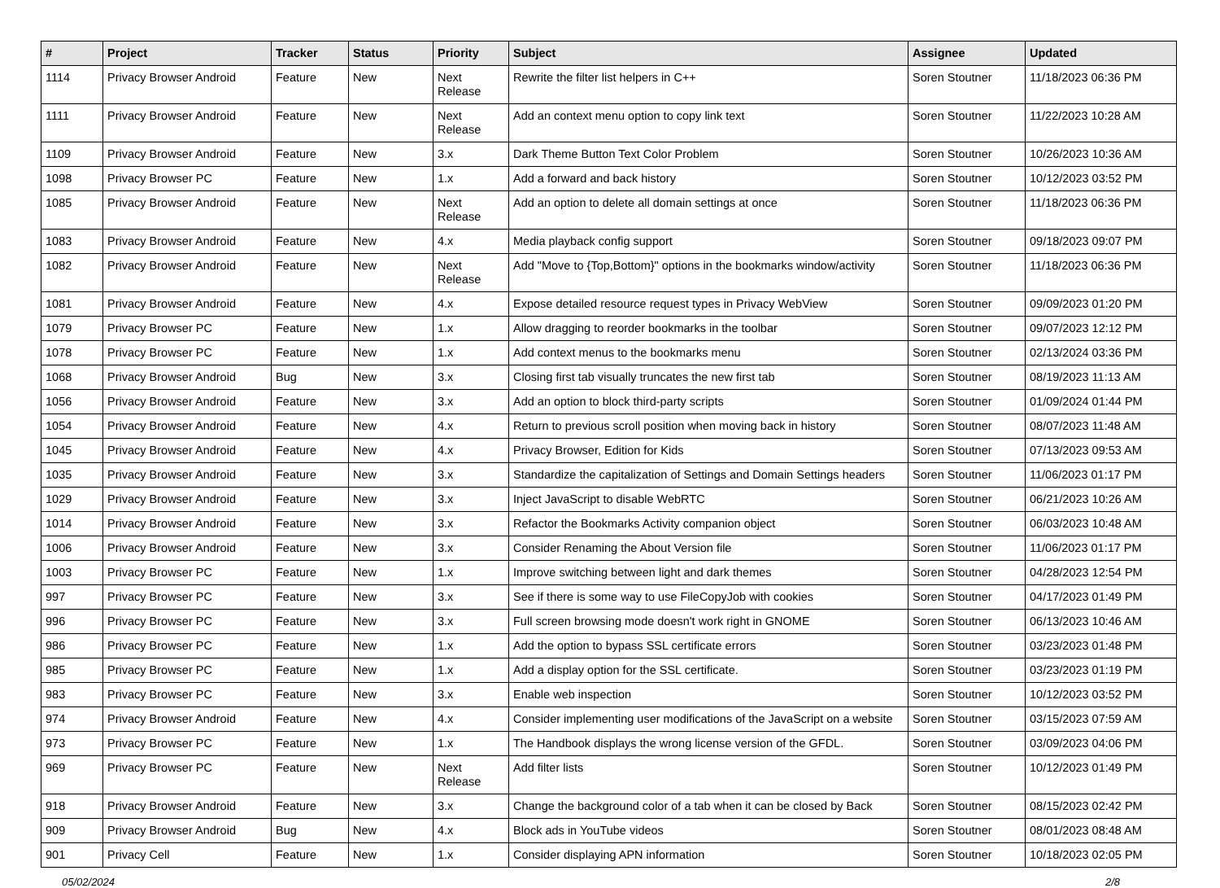| # | Project | Tracker | Status | Priority | Subject | Assignee | Updated |
| --- | --- | --- | --- | --- | --- | --- | --- |
| 1114 | Privacy Browser Android | Feature | New | Next Release | Rewrite the filter list helpers in C++ | Soren Stoutner | 11/18/2023 06:36 PM |
| 1111 | Privacy Browser Android | Feature | New | Next Release | Add an context menu option to copy link text | Soren Stoutner | 11/22/2023 10:28 AM |
| 1109 | Privacy Browser Android | Feature | New | 3.x | Dark Theme Button Text Color Problem | Soren Stoutner | 10/26/2023 10:36 AM |
| 1098 | Privacy Browser PC | Feature | New | 1.x | Add a forward and back history | Soren Stoutner | 10/12/2023 03:52 PM |
| 1085 | Privacy Browser Android | Feature | New | Next Release | Add an option to delete all domain settings at once | Soren Stoutner | 11/18/2023 06:36 PM |
| 1083 | Privacy Browser Android | Feature | New | 4.x | Media playback config support | Soren Stoutner | 09/18/2023 09:07 PM |
| 1082 | Privacy Browser Android | Feature | New | Next Release | Add "Move to {Top,Bottom}" options in the bookmarks window/activity | Soren Stoutner | 11/18/2023 06:36 PM |
| 1081 | Privacy Browser Android | Feature | New | 4.x | Expose detailed resource request types in Privacy WebView | Soren Stoutner | 09/09/2023 01:20 PM |
| 1079 | Privacy Browser PC | Feature | New | 1.x | Allow dragging to reorder bookmarks in the toolbar | Soren Stoutner | 09/07/2023 12:12 PM |
| 1078 | Privacy Browser PC | Feature | New | 1.x | Add context menus to the bookmarks menu | Soren Stoutner | 02/13/2024 03:36 PM |
| 1068 | Privacy Browser Android | Bug | New | 3.x | Closing first tab visually truncates the new first tab | Soren Stoutner | 08/19/2023 11:13 AM |
| 1056 | Privacy Browser Android | Feature | New | 3.x | Add an option to block third-party scripts | Soren Stoutner | 01/09/2024 01:44 PM |
| 1054 | Privacy Browser Android | Feature | New | 4.x | Return to previous scroll position when moving back in history | Soren Stoutner | 08/07/2023 11:48 AM |
| 1045 | Privacy Browser Android | Feature | New | 4.x | Privacy Browser, Edition for Kids | Soren Stoutner | 07/13/2023 09:53 AM |
| 1035 | Privacy Browser Android | Feature | New | 3.x | Standardize the capitalization of Settings and Domain Settings headers | Soren Stoutner | 11/06/2023 01:17 PM |
| 1029 | Privacy Browser Android | Feature | New | 3.x | Inject JavaScript to disable WebRTC | Soren Stoutner | 06/21/2023 10:26 AM |
| 1014 | Privacy Browser Android | Feature | New | 3.x | Refactor the Bookmarks Activity companion object | Soren Stoutner | 06/03/2023 10:48 AM |
| 1006 | Privacy Browser Android | Feature | New | 3.x | Consider Renaming the About Version file | Soren Stoutner | 11/06/2023 01:17 PM |
| 1003 | Privacy Browser PC | Feature | New | 1.x | Improve switching between light and dark themes | Soren Stoutner | 04/28/2023 12:54 PM |
| 997 | Privacy Browser PC | Feature | New | 3.x | See if there is some way to use FileCopyJob with cookies | Soren Stoutner | 04/17/2023 01:49 PM |
| 996 | Privacy Browser PC | Feature | New | 3.x | Full screen browsing mode doesn't work right in GNOME | Soren Stoutner | 06/13/2023 10:46 AM |
| 986 | Privacy Browser PC | Feature | New | 1.x | Add the option to bypass SSL certificate errors | Soren Stoutner | 03/23/2023 01:48 PM |
| 985 | Privacy Browser PC | Feature | New | 1.x | Add a display option for the SSL certificate. | Soren Stoutner | 03/23/2023 01:19 PM |
| 983 | Privacy Browser PC | Feature | New | 3.x | Enable web inspection | Soren Stoutner | 10/12/2023 03:52 PM |
| 974 | Privacy Browser Android | Feature | New | 4.x | Consider implementing user modifications of the JavaScript on a website | Soren Stoutner | 03/15/2023 07:59 AM |
| 973 | Privacy Browser PC | Feature | New | 1.x | The Handbook displays the wrong license version of the GFDL. | Soren Stoutner | 03/09/2023 04:06 PM |
| 969 | Privacy Browser PC | Feature | New | Next Release | Add filter lists | Soren Stoutner | 10/12/2023 01:49 PM |
| 918 | Privacy Browser Android | Feature | New | 3.x | Change the background color of a tab when it can be closed by Back | Soren Stoutner | 08/15/2023 02:42 PM |
| 909 | Privacy Browser Android | Bug | New | 4.x | Block ads in YouTube videos | Soren Stoutner | 08/01/2023 08:48 AM |
| 901 | Privacy Cell | Feature | New | 1.x | Consider displaying APN information | Soren Stoutner | 10/18/2023 02:05 PM |
05/02/2024 2/8